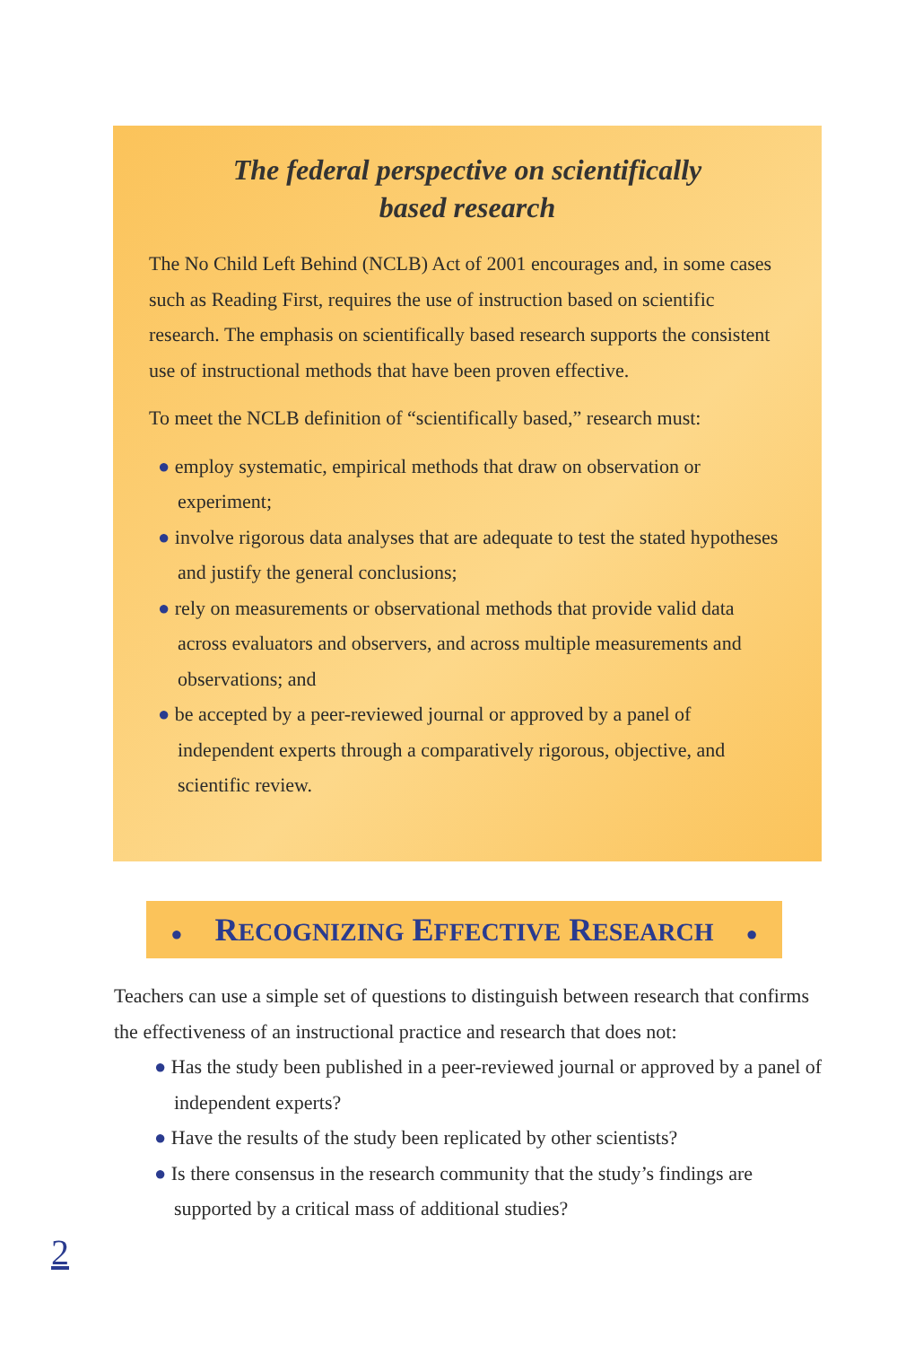The federal perspective on scientifically
based research
The No Child Left Behind (NCLB) Act of 2001 encourages and, in some cases such as Reading First, requires the use of instruction based on scientific research. The emphasis on scientifically based research supports the consistent use of instructional methods that have been proven effective.
To meet the NCLB definition of “scientifically based,” research must:
● employ systematic, empirical methods that draw on observation or experiment;
● involve rigorous data analyses that are adequate to test the stated hypotheses and justify the general conclusions;
● rely on measurements or observational methods that provide valid data across evaluators and observers, and across multiple measurements and observations; and
● be accepted by a peer-reviewed journal or approved by a panel of independent experts through a comparatively rigorous, objective, and scientific review.
● RECOGNIZING EFFECTIVE RESEARCH ●
Teachers can use a simple set of questions to distinguish between research that confirms the effectiveness of an instructional practice and research that does not:
● Has the study been published in a peer-reviewed journal or approved by a panel of independent experts?
● Have the results of the study been replicated by other scientists?
● Is there consensus in the research community that the study’s findings are supported by a critical mass of additional studies?
2